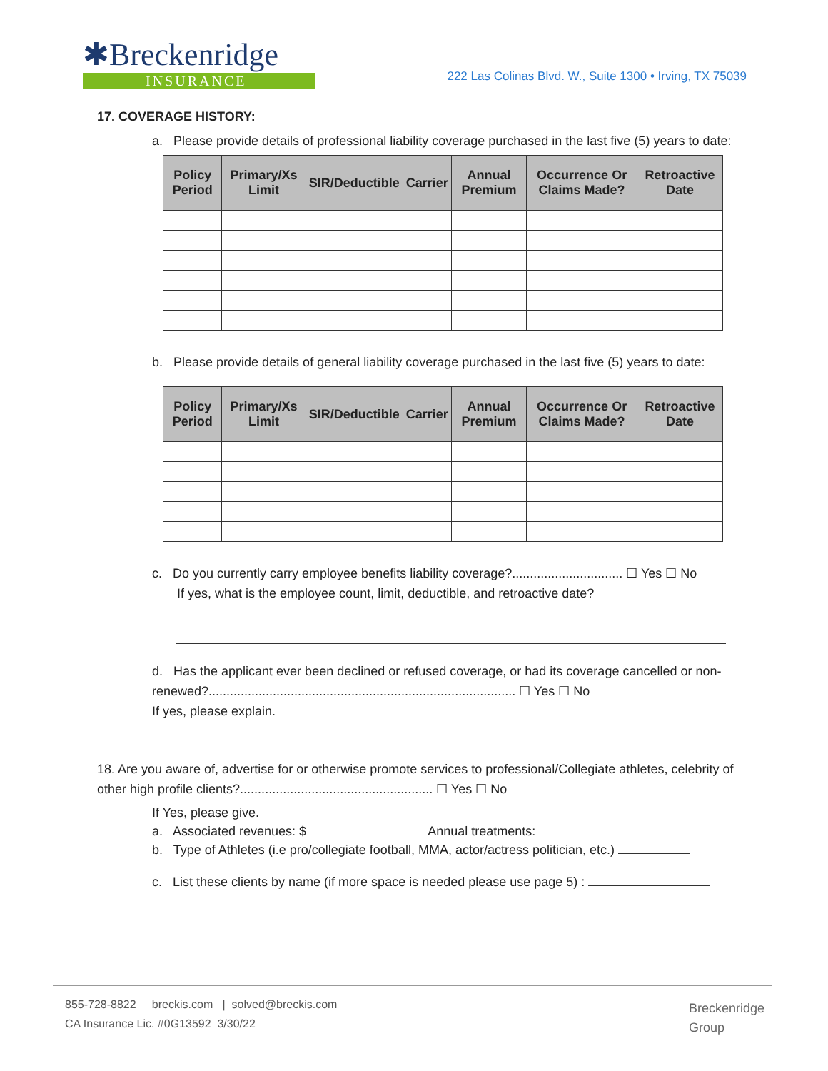✱Breckenridge
INSURANCE
222 Las Colinas Blvd. W., Suite 1300 • Irving, TX 75039
17. COVERAGE HISTORY:
a. Please provide details of professional liability coverage purchased in the last five (5) years to date:
| Policy Period | Primary/Xs Limit | SIR/Deductible | Carrier | Annual Premium | Occurrence Or Claims Made? | Retroactive Date |
| --- | --- | --- | --- | --- | --- | --- |
b. Please provide details of general liability coverage purchased in the last five (5) years to date:
| Policy Period | Primary/Xs Limit | SIR/Deductible | Carrier | Annual Premium | Occurrence Or Claims Made? | Retroactive Date |
| --- | --- | --- | --- | --- | --- | --- |
c. Do you currently carry employee benefits liability coverage?............................... ☐ Yes ☐ No
If yes, what is the employee count, limit, deductible, and retroactive date?
d. Has the applicant ever been declined or refused coverage, or had its coverage cancelled or non-renewed?...................................................................................... ☐ Yes ☐ No
If yes, please explain.
18. Are you aware of, advertise for or otherwise promote services to professional/Collegiate athletes, celebrity of other high profile clients?...................................................... ☐ Yes ☐ No
If Yes, please give.
a. Associated revenues: $ Annual treatments:
b. Type of Athletes (i.e pro/collegiate football, MMA, actor/actress politician, etc.)
c. List these clients by name (if more space is needed please use page 5) :
855-728-8822 breckis.com | solved@breckis.com
CA Insurance Lic. #0G13592 3/30/22
Breckenridge
Group